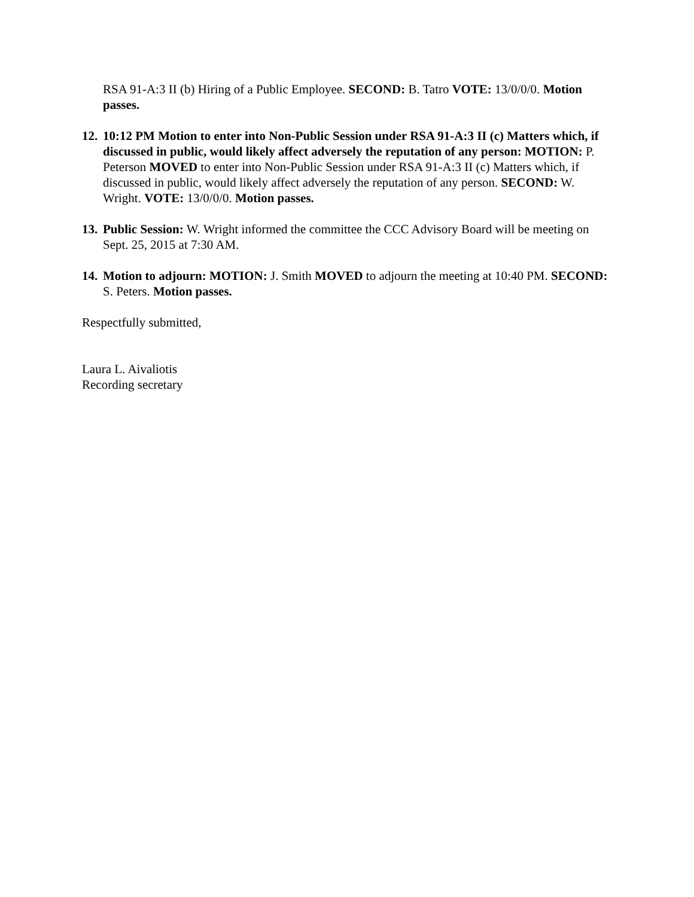RSA 91-A:3 II (b) Hiring of a Public Employee. SECOND: B. Tatro VOTE: 13/0/0/0. Motion passes.
12.
10:12 PM Motion to enter into Non-Public Session under RSA 91-A:3 II (c) Matters which, if discussed in public, would likely affect adversely the reputation of any person: MOTION: P. Peterson MOVED to enter into Non-Public Session under RSA 91-A:3 II (c) Matters which, if discussed in public, would likely affect adversely the reputation of any person. SECOND: W. Wright. VOTE: 13/0/0/0. Motion passes.
13.
Public Session: W. Wright informed the committee the CCC Advisory Board will be meeting on Sept. 25, 2015 at 7:30 AM.
14.
Motion to adjourn: MOTION: J. Smith MOVED to adjourn the meeting at 10:40 PM. SECOND: S. Peters. Motion passes.
Respectfully submitted,
Laura L. Aivaliotis
Recording secretary